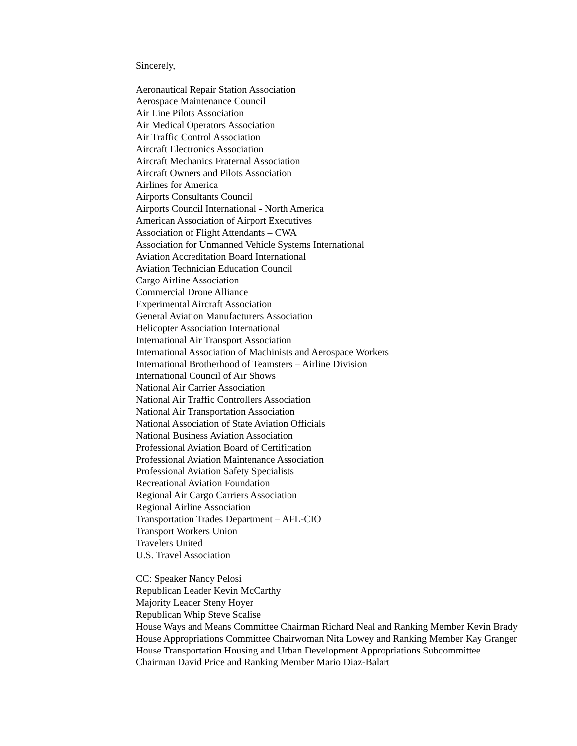Sincerely,
Aeronautical Repair Station Association
Aerospace Maintenance Council
Air Line Pilots Association
Air Medical Operators Association
Air Traffic Control Association
Aircraft Electronics Association
Aircraft Mechanics Fraternal Association
Aircraft Owners and Pilots Association
Airlines for America
Airports Consultants Council
Airports Council International - North America
American Association of Airport Executives
Association of Flight Attendants – CWA
Association for Unmanned Vehicle Systems International
Aviation Accreditation Board International
Aviation Technician Education Council
Cargo Airline Association
Commercial Drone Alliance
Experimental Aircraft Association
General Aviation Manufacturers Association
Helicopter Association International
International Air Transport Association
International Association of Machinists and Aerospace Workers
International Brotherhood of Teamsters – Airline Division
International Council of Air Shows
National Air Carrier Association
National Air Traffic Controllers Association
National Air Transportation Association
National Association of State Aviation Officials
National Business Aviation Association
Professional Aviation Board of Certification
Professional Aviation Maintenance Association
Professional Aviation Safety Specialists
Recreational Aviation Foundation
Regional Air Cargo Carriers Association
Regional Airline Association
Transportation Trades Department – AFL-CIO
Transport Workers Union
Travelers United
U.S. Travel Association
CC: Speaker Nancy Pelosi
Republican Leader Kevin McCarthy
Majority Leader Steny Hoyer
Republican Whip Steve Scalise
House Ways and Means Committee Chairman Richard Neal and Ranking Member Kevin Brady
House Appropriations Committee Chairwoman Nita Lowey and Ranking Member Kay Granger
House Transportation Housing and Urban Development Appropriations Subcommittee
Chairman David Price and Ranking Member Mario Diaz-Balart